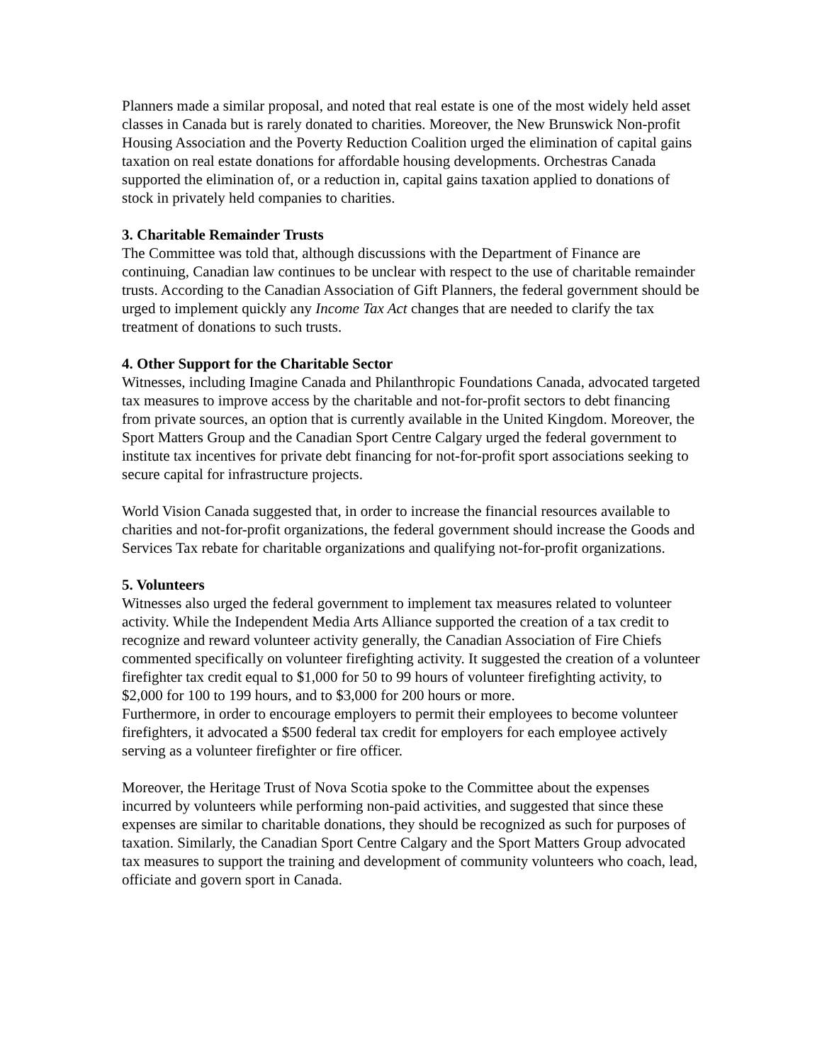Planners made a similar proposal, and noted that real estate is one of the most widely held asset classes in Canada but is rarely donated to charities. Moreover, the New Brunswick Non-profit Housing Association and the Poverty Reduction Coalition urged the elimination of capital gains taxation on real estate donations for affordable housing developments. Orchestras Canada supported the elimination of, or a reduction in, capital gains taxation applied to donations of stock in privately held companies to charities.
3. Charitable Remainder Trusts
The Committee was told that, although discussions with the Department of Finance are continuing, Canadian law continues to be unclear with respect to the use of charitable remainder trusts. According to the Canadian Association of Gift Planners, the federal government should be urged to implement quickly any Income Tax Act changes that are needed to clarify the tax treatment of donations to such trusts.
4. Other Support for the Charitable Sector
Witnesses, including Imagine Canada and Philanthropic Foundations Canada, advocated targeted tax measures to improve access by the charitable and not-for-profit sectors to debt financing from private sources, an option that is currently available in the United Kingdom. Moreover, the Sport Matters Group and the Canadian Sport Centre Calgary urged the federal government to institute tax incentives for private debt financing for not-for-profit sport associations seeking to secure capital for infrastructure projects.
World Vision Canada suggested that, in order to increase the financial resources available to charities and not-for-profit organizations, the federal government should increase the Goods and Services Tax rebate for charitable organizations and qualifying not-for-profit organizations.
5. Volunteers
Witnesses also urged the federal government to implement tax measures related to volunteer activity. While the Independent Media Arts Alliance supported the creation of a tax credit to recognize and reward volunteer activity generally, the Canadian Association of Fire Chiefs commented specifically on volunteer firefighting activity. It suggested the creation of a volunteer firefighter tax credit equal to $1,000 for 50 to 99 hours of volunteer firefighting activity, to $2,000 for 100 to 199 hours, and to $3,000 for 200 hours or more.
Furthermore, in order to encourage employers to permit their employees to become volunteer firefighters, it advocated a $500 federal tax credit for employers for each employee actively serving as a volunteer firefighter or fire officer.
Moreover, the Heritage Trust of Nova Scotia spoke to the Committee about the expenses incurred by volunteers while performing non-paid activities, and suggested that since these expenses are similar to charitable donations, they should be recognized as such for purposes of taxation. Similarly, the Canadian Sport Centre Calgary and the Sport Matters Group advocated tax measures to support the training and development of community volunteers who coach, lead, officiate and govern sport in Canada.